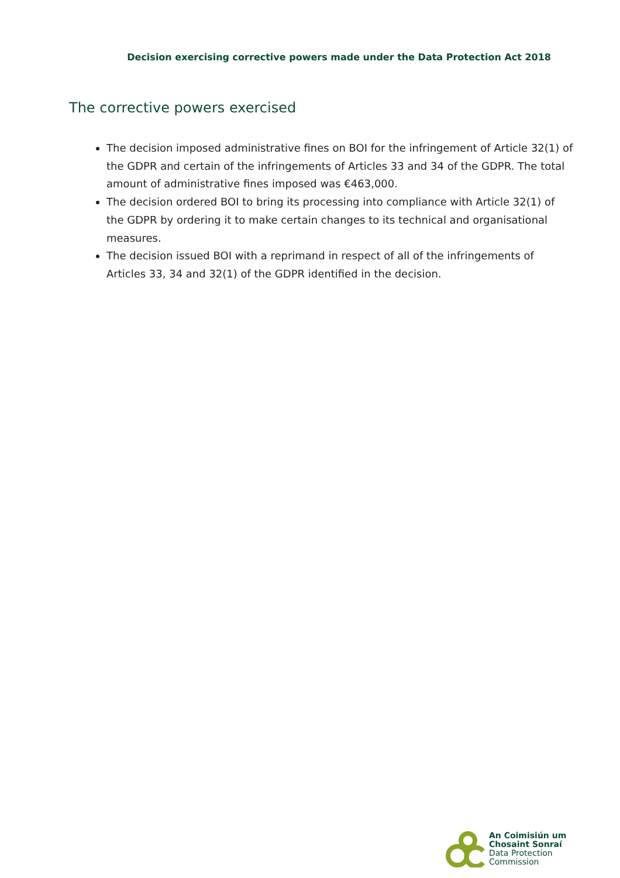Decision exercising corrective powers made under the Data Protection Act 2018
The corrective powers exercised
The decision imposed administrative fines on BOI for the infringement of Article 32(1) of the GDPR and certain of the infringements of Articles 33 and 34 of the GDPR. The total amount of administrative fines imposed was €463,000.
The decision ordered BOI to bring its processing into compliance with Article 32(1) of the GDPR by ordering it to make certain changes to its technical and organisational measures.
The decision issued BOI with a reprimand in respect of all of the infringements of Articles 33, 34 and 32(1) of the GDPR identified in the decision.
An Coimisiún um
Chosaint Sonraí
Data Protection
Commission